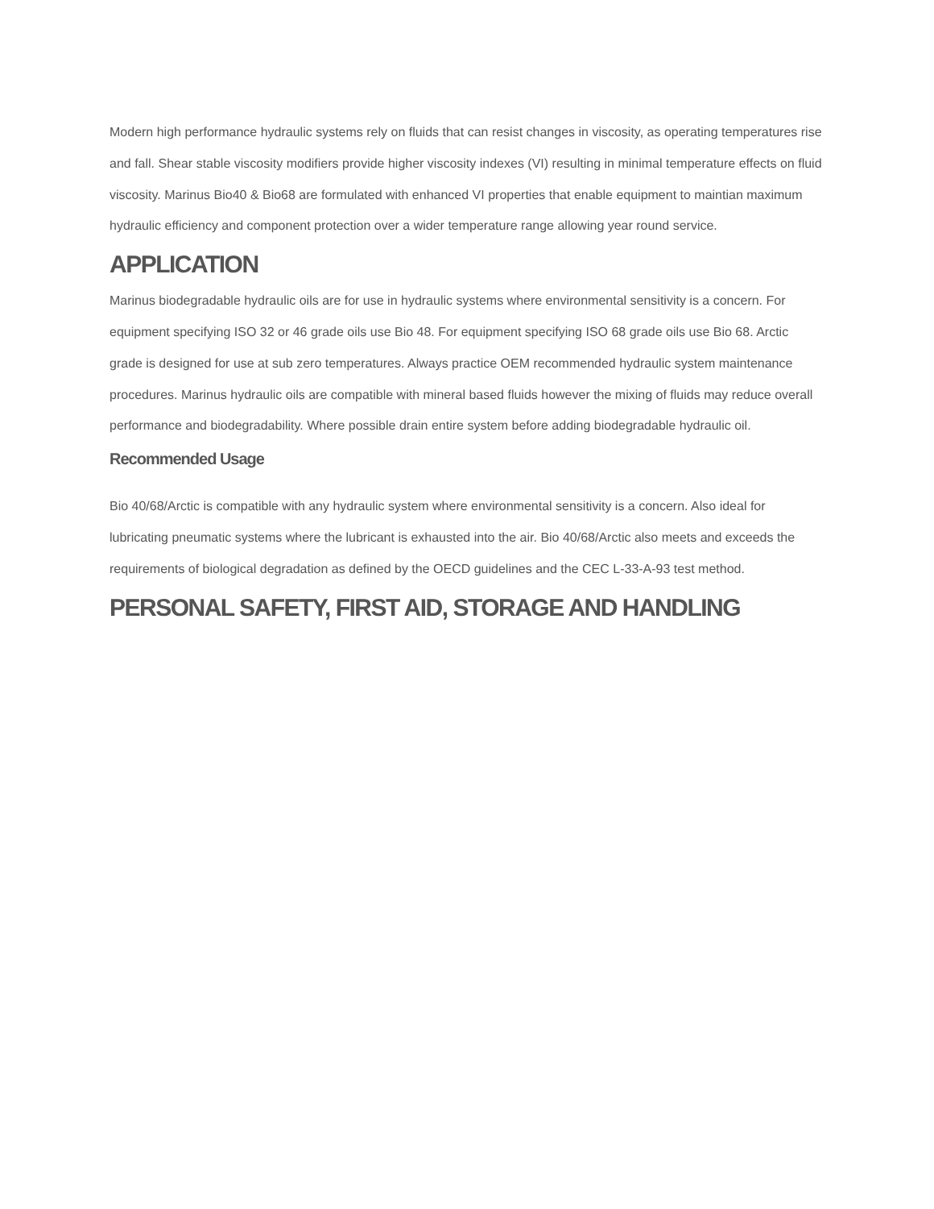Modern high performance hydraulic systems rely on fluids that can resist changes in viscosity, as operating temperatures rise and fall. Shear stable viscosity modifiers provide higher viscosity indexes (VI) resulting in minimal temperature effects on fluid viscosity. Marinus Bio40 & Bio68 are formulated with enhanced VI properties that enable equipment to maintian maximum hydraulic efficiency and component protection over a wider temperature range allowing year round service.
APPLICATION
Marinus biodegradable hydraulic oils are for use in hydraulic systems where environmental sensitivity is a concern. For equipment specifying ISO 32 or 46 grade oils use Bio 48. For equipment specifying ISO 68 grade oils use Bio 68. Arctic grade is designed for use at sub zero temperatures. Always practice OEM recommended hydraulic system maintenance procedures. Marinus hydraulic oils are compatible with mineral based fluids however the mixing of fluids may reduce overall performance and biodegradability. Where possible drain entire system before adding biodegradable hydraulic oil.
Recommended Usage
Bio 40/68/Arctic is compatible with any hydraulic system where environmental sensitivity is a concern. Also ideal for lubricating pneumatic systems where the lubricant is exhausted into the air. Bio 40/68/Arctic also meets and exceeds the requirements of biological degradation as defined by the OECD guidelines and the CEC L-33-A-93 test method.
PERSONAL SAFETY, FIRST AID, STORAGE AND HANDLING